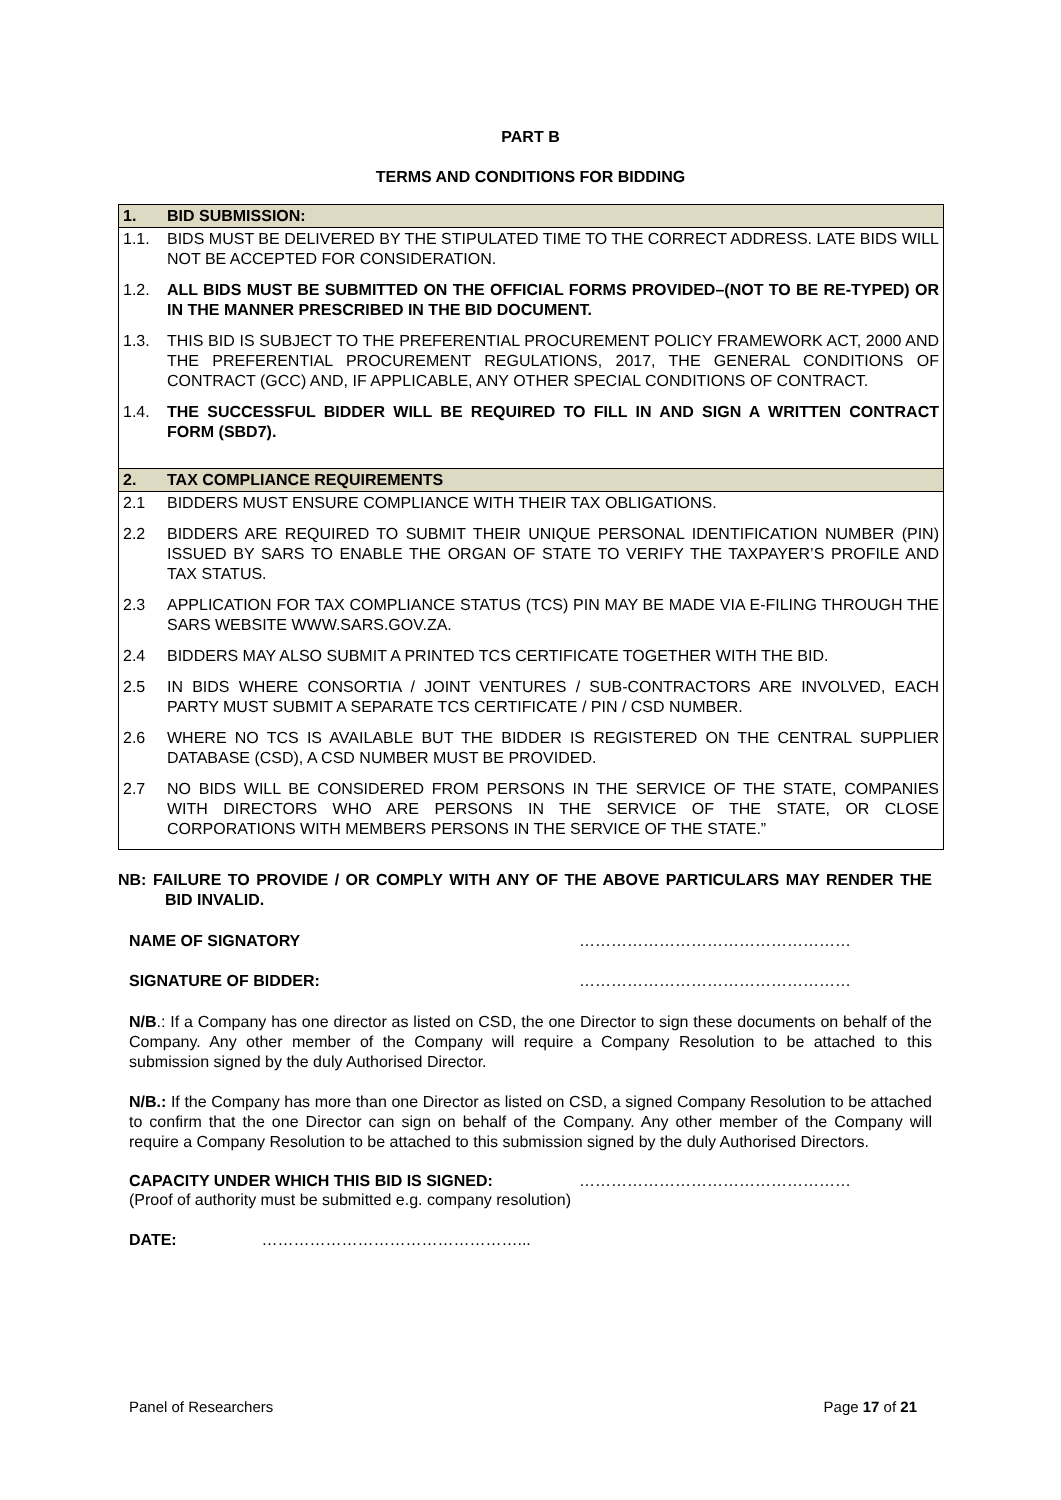PART B
TERMS AND CONDITIONS FOR BIDDING
| 1. | BID SUBMISSION: |
| 1.1. | BIDS MUST BE DELIVERED BY THE STIPULATED TIME TO THE CORRECT ADDRESS. LATE BIDS WILL NOT BE ACCEPTED FOR CONSIDERATION. |
| 1.2. | ALL BIDS MUST BE SUBMITTED ON THE OFFICIAL FORMS PROVIDED–(NOT TO BE RE-TYPED) OR IN THE MANNER PRESCRIBED IN THE BID DOCUMENT. |
| 1.3. | THIS BID IS SUBJECT TO THE PREFERENTIAL PROCUREMENT POLICY FRAMEWORK ACT, 2000 AND THE PREFERENTIAL PROCUREMENT REGULATIONS, 2017, THE GENERAL CONDITIONS OF CONTRACT (GCC) AND, IF APPLICABLE, ANY OTHER SPECIAL CONDITIONS OF CONTRACT. |
| 1.4. | THE SUCCESSFUL BIDDER WILL BE REQUIRED TO FILL IN AND SIGN A WRITTEN CONTRACT FORM (SBD7). |
| 2. | TAX COMPLIANCE REQUIREMENTS |
| 2.1 | BIDDERS MUST ENSURE COMPLIANCE WITH THEIR TAX OBLIGATIONS. |
| 2.2 | BIDDERS ARE REQUIRED TO SUBMIT THEIR UNIQUE PERSONAL IDENTIFICATION NUMBER (PIN) ISSUED BY SARS TO ENABLE THE ORGAN OF STATE TO VERIFY THE TAXPAYER’S PROFILE AND TAX STATUS. |
| 2.3 | APPLICATION FOR TAX COMPLIANCE STATUS (TCS) PIN MAY BE MADE VIA E-FILING THROUGH THE SARS WEBSITE WWW.SARS.GOV.ZA. |
| 2.4 | BIDDERS MAY ALSO SUBMIT A PRINTED TCS CERTIFICATE TOGETHER WITH THE BID. |
| 2.5 | IN BIDS WHERE CONSORTIA / JOINT VENTURES / SUB-CONTRACTORS ARE INVOLVED, EACH PARTY MUST SUBMIT A SEPARATE TCS CERTIFICATE / PIN / CSD NUMBER. |
| 2.6 | WHERE NO TCS IS AVAILABLE BUT THE BIDDER IS REGISTERED ON THE CENTRAL SUPPLIER DATABASE (CSD), A CSD NUMBER MUST BE PROVIDED. |
| 2.7 | NO BIDS WILL BE CONSIDERED FROM PERSONS IN THE SERVICE OF THE STATE, COMPANIES WITH DIRECTORS WHO ARE PERSONS IN THE SERVICE OF THE STATE, OR CLOSE CORPORATIONS WITH MEMBERS PERSONS IN THE SERVICE OF THE STATE.” |
NB: FAILURE TO PROVIDE / OR COMPLY WITH ANY OF THE ABOVE PARTICULARS MAY RENDER THE BID INVALID.
NAME OF SIGNATORY ……………………………………………
SIGNATURE OF BIDDER: ……………………………………………
N/B.: If a Company has one director as listed on CSD, the one Director to sign these documents on behalf of the Company. Any other member of the Company will require a Company Resolution to be attached to this submission signed by the duly Authorised Director.
N/B.: If the Company has more than one Director as listed on CSD, a signed Company Resolution to be attached to confirm that the one Director can sign on behalf of the Company. Any other member of the Company will require a Company Resolution to be attached to this submission signed by the duly Authorised Directors.
CAPACITY UNDER WHICH THIS BID IS SIGNED: ……………………………………………
(Proof of authority must be submitted e.g. company resolution)
DATE: …………………………………………...
Panel of Researchers Page 17 of 21